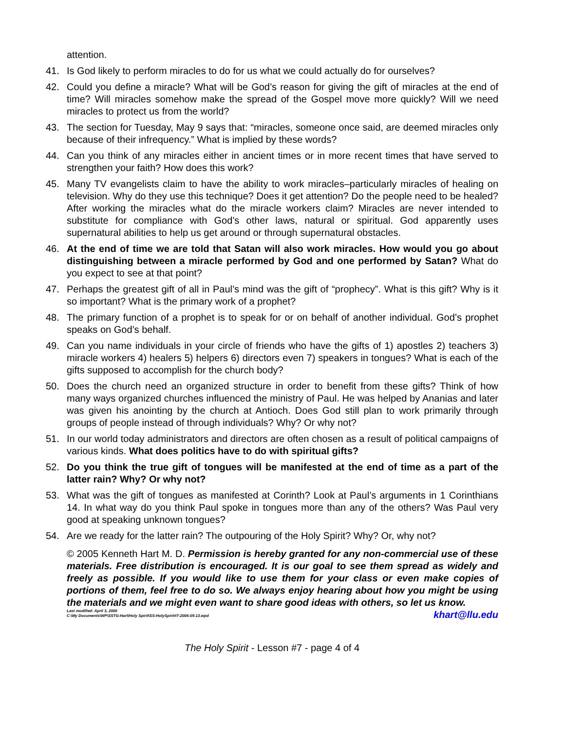attention.
41. Is God likely to perform miracles to do for us what we could actually do for ourselves?
42. Could you define a miracle? What will be God’s reason for giving the gift of miracles at the end of time? Will miracles somehow make the spread of the Gospel move more quickly? Will we need miracles to protect us from the world?
43. The section for Tuesday, May 9 says that: “miracles, someone once said, are deemed miracles only because of their infrequency.” What is implied by these words?
44. Can you think of any miracles either in ancient times or in more recent times that have served to strengthen your faith? How does this work?
45. Many TV evangelists claim to have the ability to work miracles–particularly miracles of healing on television. Why do they use this technique? Does it get attention? Do the people need to be healed? After working the miracles what do the miracle workers claim? Miracles are never intended to substitute for compliance with God’s other laws, natural or spiritual. God apparently uses supernatural abilities to help us get around or through supernatural obstacles.
46. At the end of time we are told that Satan will also work miracles. How would you go about distinguishing between a miracle performed by God and one performed by Satan? What do you expect to see at that point?
47. Perhaps the greatest gift of all in Paul’s mind was the gift of “prophecy”. What is this gift? Why is it so important? What is the primary work of a prophet?
48. The primary function of a prophet is to speak for or on behalf of another individual. God’s prophet speaks on God’s behalf.
49. Can you name individuals in your circle of friends who have the gifts of 1) apostles 2) teachers 3) miracle workers 4) healers 5) helpers 6) directors even 7) speakers in tongues? What is each of the gifts supposed to accomplish for the church body?
50. Does the church need an organized structure in order to benefit from these gifts? Think of how many ways organized churches influenced the ministry of Paul. He was helped by Ananias and later was given his anointing by the church at Antioch. Does God still plan to work primarily through groups of people instead of through individuals? Why? Or why not?
51. In our world today administrators and directors are often chosen as a result of political campaigns of various kinds. What does politics have to do with spiritual gifts?
52. Do you think the true gift of tongues will be manifested at the end of time as a part of the latter rain? Why? Or why not?
53. What was the gift of tongues as manifested at Corinth? Look at Paul’s arguments in 1 Corinthians 14. In what way do you think Paul spoke in tongues more than any of the others? Was Paul very good at speaking unknown tongues?
54. Are we ready for the latter rain? The outpouring of the Holy Spirit? Why? Or, why not?
© 2005 Kenneth Hart M. D. Permission is hereby granted for any non-commercial use of these materials. Free distribution is encouraged. It is our goal to see them spread as widely and freely as possible. If you would like to use them for your class or even make copies of portions of them, feel free to do so. We always enjoy hearing about how you might be using the materials and we might even want to share good ideas with others, so let us know. khart@llu.edu
Last modified: April 3, 2006
C:\My Documents\WP\SSTG-Hart\Holy Spirit\SS-HolySpirit#7-2006-05-13.wpd
The Holy Spirit - Lesson #7 - page 4 of 4